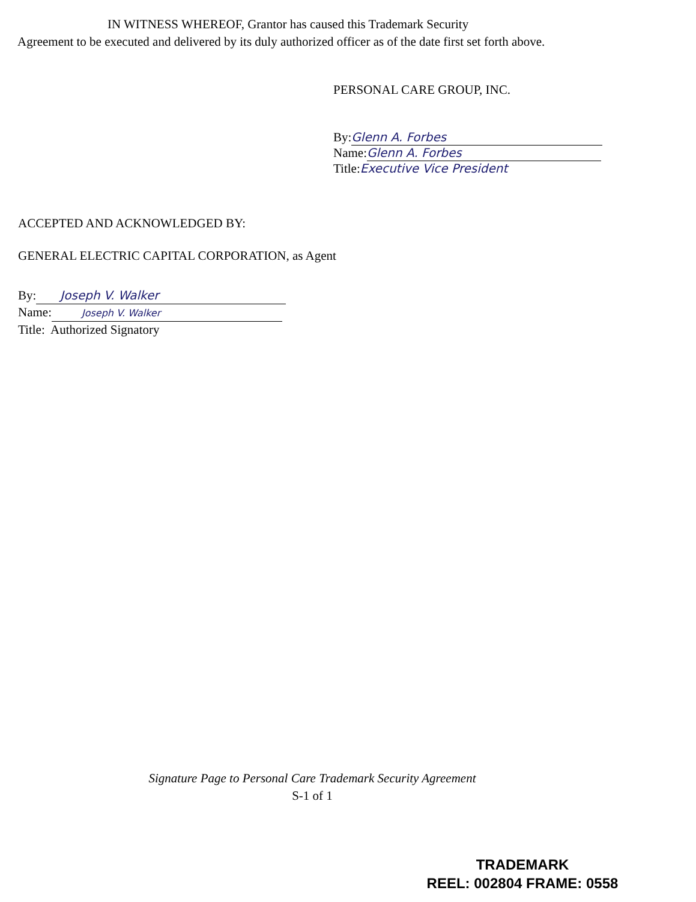IN WITNESS WHEREOF, Grantor has caused this Trademark Security
Agreement to be executed and delivered by its duly authorized officer as of the date first set forth above.
PERSONAL CARE GROUP, INC.
By: Glenn A. Forbes
Name: Glenn A. Forbes
Title:Executive Vice President
ACCEPTED AND ACKNOWLEDGED BY:
GENERAL ELECTRIC CAPITAL CORPORATION, as Agent
By: Joseph V. Walker
Name: Joseph V. Walker
Title: Authorized Signatory
Signature Page to Personal Care Trademark Security Agreement
S-1 of 1
TRADEMARK
REEL: 002804 FRAME: 0558